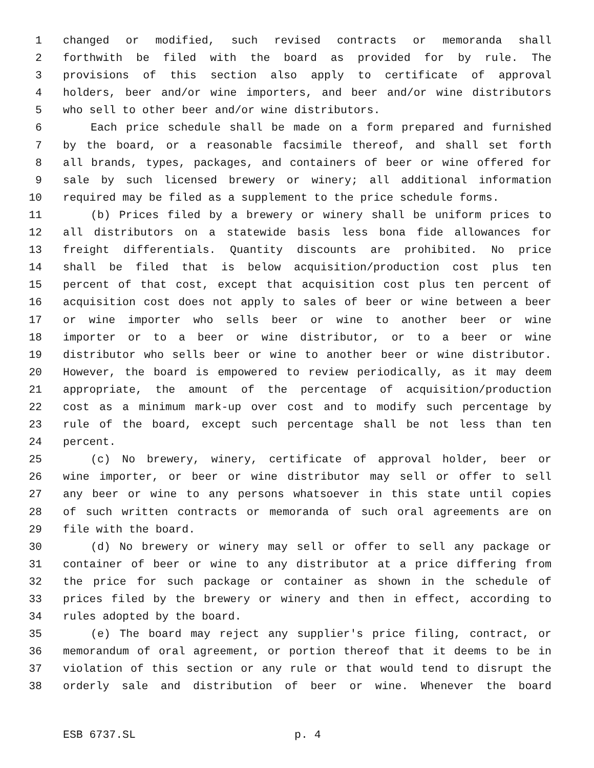1 changed or modified, such revised contracts or memoranda shall
2 forthwith be filed with the board as provided for by rule. The
3 provisions of this section also apply to certificate of approval
4 holders, beer and/or wine importers, and beer and/or wine distributors
5 who sell to other beer and/or wine distributors.
6 Each price schedule shall be made on a form prepared and furnished
7 by the board, or a reasonable facsimile thereof, and shall set forth
8 all brands, types, packages, and containers of beer or wine offered for
9 sale by such licensed brewery or winery; all additional information
10 required may be filed as a supplement to the price schedule forms.
11 (b) Prices filed by a brewery or winery shall be uniform prices to
12 all distributors on a statewide basis less bona fide allowances for
13 freight differentials. Quantity discounts are prohibited. No price
14 shall be filed that is below acquisition/production cost plus ten
15 percent of that cost, except that acquisition cost plus ten percent of
16 acquisition cost does not apply to sales of beer or wine between a beer
17 or wine importer who sells beer or wine to another beer or wine
18 importer or to a beer or wine distributor, or to a beer or wine
19 distributor who sells beer or wine to another beer or wine distributor.
20 However, the board is empowered to review periodically, as it may deem
21 appropriate, the amount of the percentage of acquisition/production
22 cost as a minimum mark-up over cost and to modify such percentage by
23 rule of the board, except such percentage shall be not less than ten
24 percent.
25 (c) No brewery, winery, certificate of approval holder, beer or
26 wine importer, or beer or wine distributor may sell or offer to sell
27 any beer or wine to any persons whatsoever in this state until copies
28 of such written contracts or memoranda of such oral agreements are on
29 file with the board.
30 (d) No brewery or winery may sell or offer to sell any package or
31 container of beer or wine to any distributor at a price differing from
32 the price for such package or container as shown in the schedule of
33 prices filed by the brewery or winery and then in effect, according to
34 rules adopted by the board.
35 (e) The board may reject any supplier's price filing, contract, or
36 memorandum of oral agreement, or portion thereof that it deems to be in
37 violation of this section or any rule or that would tend to disrupt the
38 orderly sale and distribution of beer or wine. Whenever the board
ESB 6737.SL p. 4